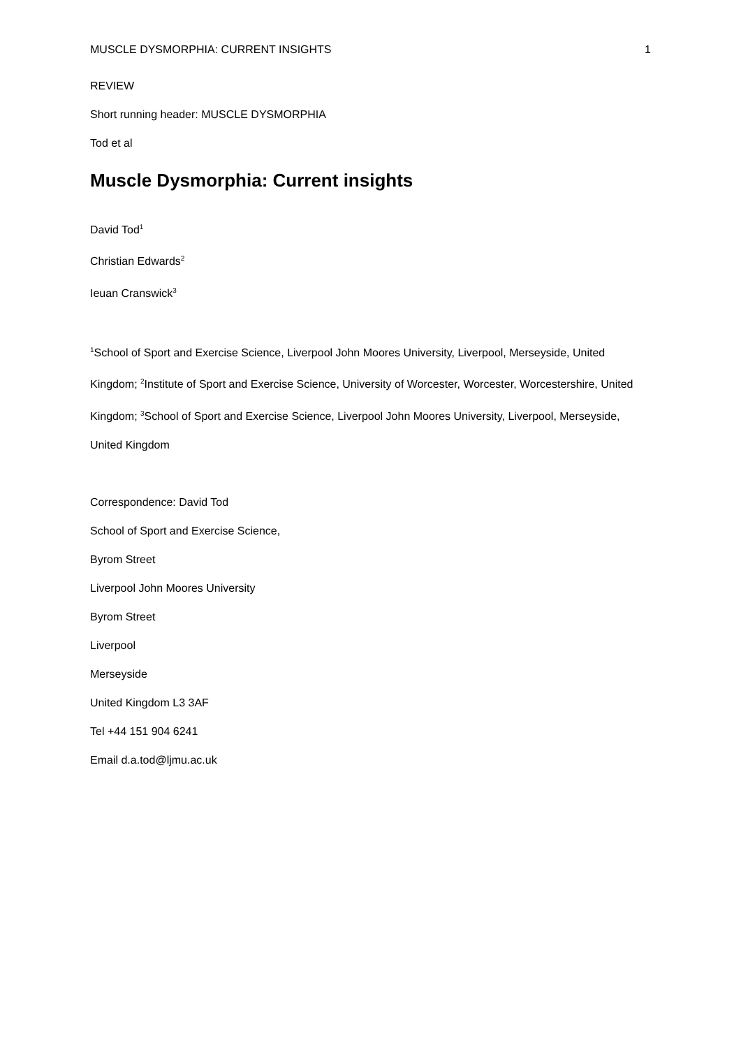MUSCLE DYSMORPHIA: CURRENT INSIGHTS 1
REVIEW
Short running header: MUSCLE DYSMORPHIA
Tod et al
Muscle Dysmorphia: Current insights
David Tod<sup>1</sup>
Christian Edwards<sup>2</sup>
Ieuan Cranswick<sup>3</sup>
<sup>1</sup> School of Sport and Exercise Science, Liverpool John Moores University, Liverpool, Merseyside, United Kingdom; <sup>2</sup>Institute of Sport and Exercise Science, University of Worcester, Worcester, Worcestershire, United Kingdom; <sup>3</sup>School of Sport and Exercise Science, Liverpool John Moores University, Liverpool, Merseyside, United Kingdom
Correspondence: David Tod
School of Sport and Exercise Science,
Byrom Street
Liverpool John Moores University
Byrom Street
Liverpool
Merseyside
United Kingdom L3 3AF
Tel +44 151 904 6241
Email d.a.tod@ljmu.ac.uk